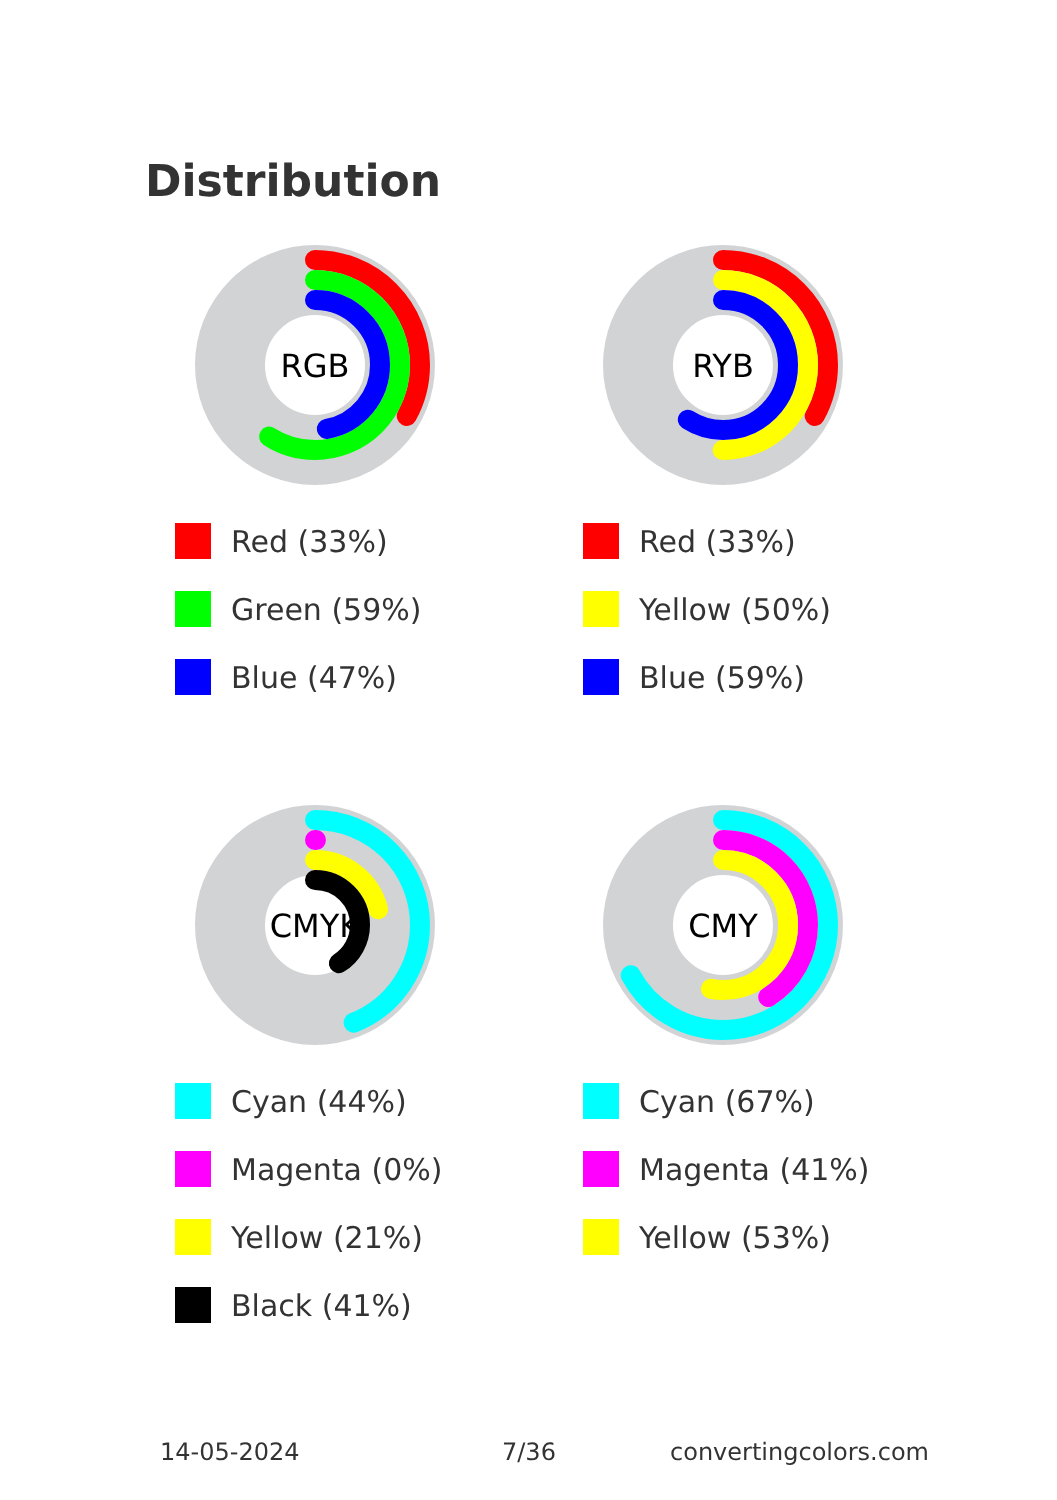Distribution
RGB
Red (33%)
Green (59%)
Blue (47%)
RYB
Red (33%)
Yellow (50%)
Blue (59%)
CMYK
Cyan (44%)
Magenta (0%)
Yellow (21%)
Black (41%)
CMY
Cyan (67%)
Magenta (41%)
Yellow (53%)
14-05-2024 7/36 convertingcolors.com